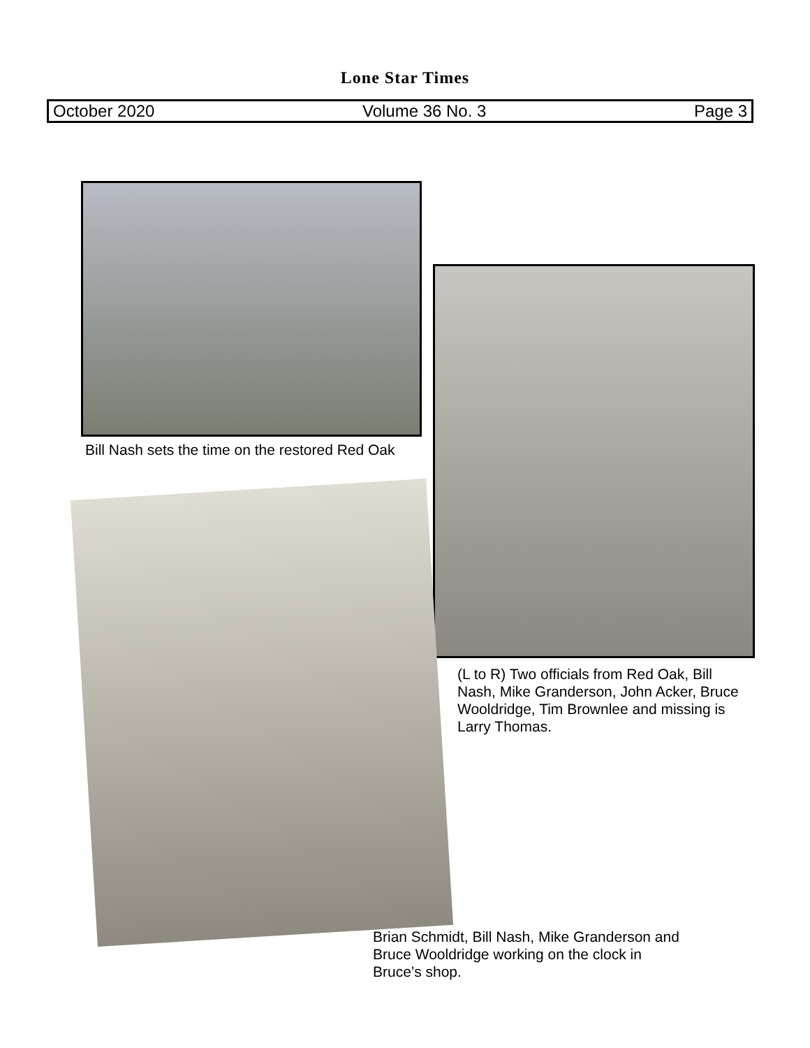Lone Star Times
October 2020 Volume 36 No. 3 Page 3
Bill Nash sets the time on the restored Red Oak
(L to R) Two officials from Red Oak, Bill Nash, Mike Granderson, John Acker, Bruce Wooldridge, Tim Brownlee and missing is Larry Thomas.
Brian Schmidt, Bill Nash, Mike Granderson and Bruce Wooldridge working on the clock in Bruce’s shop.